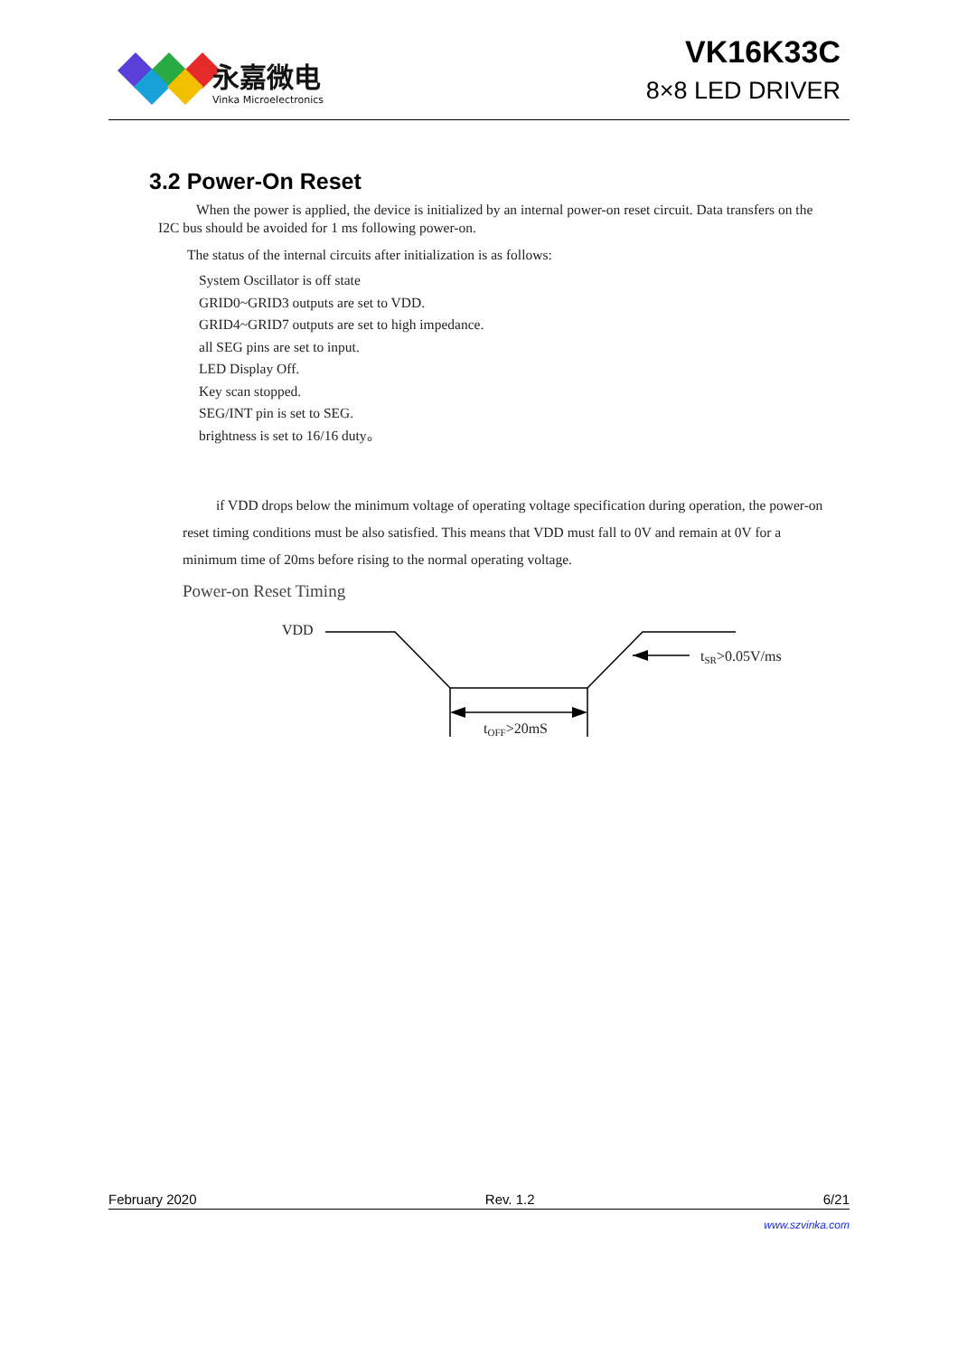永嘉微电
Vinka Microelectronics
VK16K33C
8×8 LED DRIVER
3.2 Power-On Reset
When the power is applied, the device is initialized by an internal power-on reset circuit. Data transfers on the I2C bus should be avoided for 1 ms following power-on.
The status of the internal circuits after initialization is as follows:
System Oscillator is off state
GRID0~GRID3 outputs are set to VDD.
GRID4~GRID7 outputs are set to high impedance.
all SEG pins are set to input.
LED Display Off.
Key scan stopped.
SEG/INT pin is set to SEG.
brightness is set to 16/16 duty。
if VDD drops below the minimum voltage of operating voltage specification during operation, the power-on reset timing conditions must be also satisfied. This means that VDD must fall to 0V and remain at 0V for a minimum time of 20ms before rising to the normal operating voltage.
Power-on Reset Timing
VDD
tOFF>20mS
tSR>0.05V/ms
February 2020 Rev. 1.2 6/21
www.szvinka.com